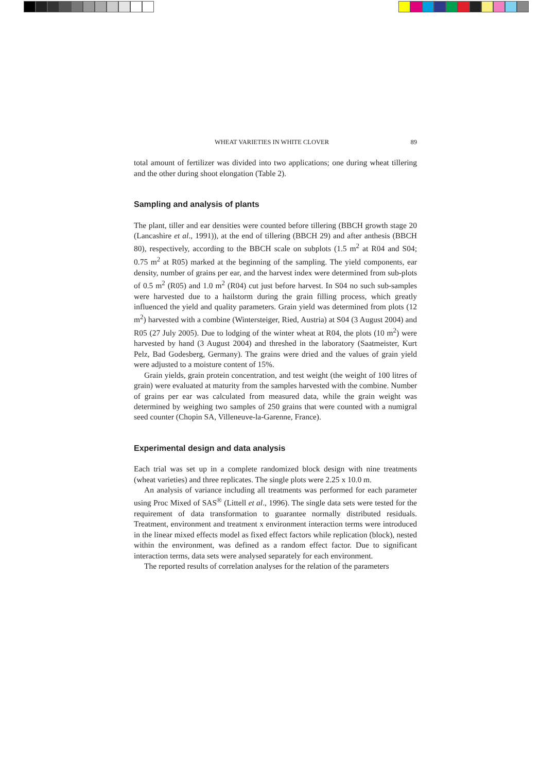WHEAT VARIETIES IN WHITE CLOVER 89
total amount of fertilizer was divided into two applications; one during wheat tillering and the other during shoot elongation (Table 2).
Sampling and analysis of plants
The plant, tiller and ear densities were counted before tillering (BBCH growth stage 20 (Lancashire et al., 1991)), at the end of tillering (BBCH 29) and after anthesis (BBCH 80), respectively, according to the BBCH scale on subplots (1.5 m<sup>2</sup> at R04 and S04; 0.75 m<sup>2</sup> at R05) marked at the beginning of the sampling. The yield components, ear density, number of grains per ear, and the harvest index were determined from sub-plots of 0.5 m<sup>2</sup> (R05) and 1.0 m<sup>2</sup> (R04) cut just before harvest. In S04 no such sub-samples were harvested due to a hailstorm during the grain filling process, which greatly influenced the yield and quality parameters. Grain yield was determined from plots (12 m<sup>2</sup>) harvested with a combine (Wintersteiger, Ried, Austria) at S04 (3 August 2004) and R05 (27 July 2005). Due to lodging of the winter wheat at R04, the plots (10 m<sup>2</sup>) were harvested by hand (3 August 2004) and threshed in the laboratory (Saatmeister, Kurt Pelz, Bad Godesberg, Germany). The grains were dried and the values of grain yield were adjusted to a moisture content of 15%.
Grain yields, grain protein concentration, and test weight (the weight of 100 litres of grain) were evaluated at maturity from the samples harvested with the combine. Number of grains per ear was calculated from measured data, while the grain weight was determined by weighing two samples of 250 grains that were counted with a numigral seed counter (Chopin SA, Villeneuve-la-Garenne, France).
Experimental design and data analysis
Each trial was set up in a complete randomized block design with nine treatments (wheat varieties) and three replicates. The single plots were 2.25 x 10.0 m.
An analysis of variance including all treatments was performed for each parameter using Proc Mixed of SAS<sup>®</sup> (Littell et al., 1996). The single data sets were tested for the requirement of data transformation to guarantee normally distributed residuals. Treatment, environment and treatment x environment interaction terms were introduced in the linear mixed effects model as fixed effect factors while replication (block), nested within the environment, was defined as a random effect factor. Due to significant interaction terms, data sets were analysed separately for each environment.
The reported results of correlation analyses for the relation of the parameters